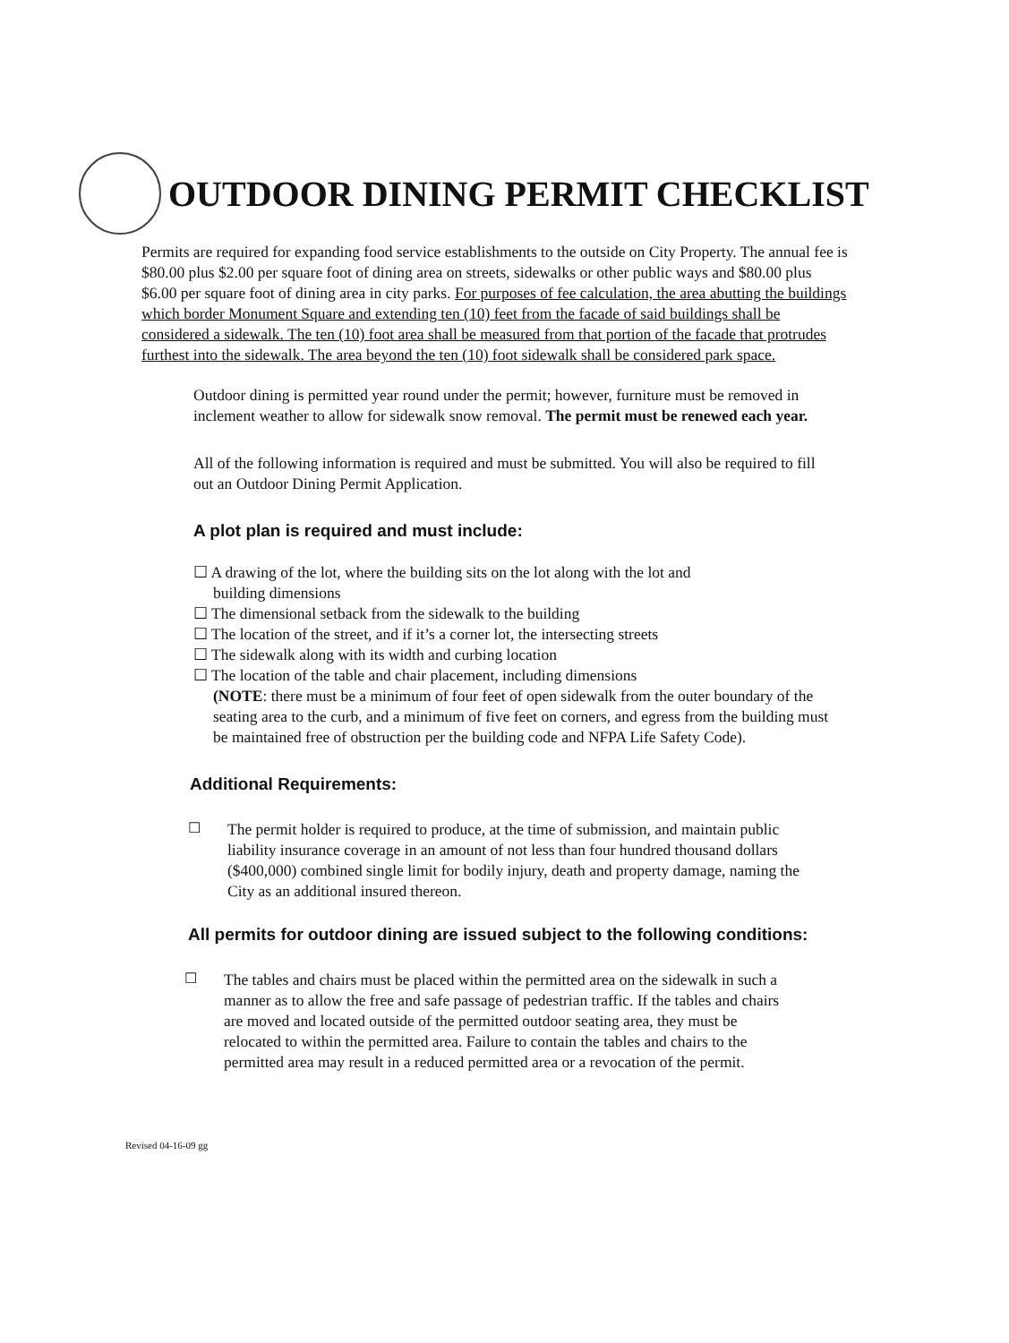OUTDOOR DINING PERMIT CHECKLIST
Permits are required for expanding food service establishments to the outside on City Property. The annual fee is $80.00 plus $2.00 per square foot of dining area on streets, sidewalks or other public ways and $80.00 plus $6.00 per square foot of dining area in city parks. For purposes of fee calculation, the area abutting the buildings which border Monument Square and extending ten (10) feet from the facade of said buildings shall be considered a sidewalk. The ten (10) foot area shall be measured from that portion of the facade that protrudes furthest into the sidewalk. The area beyond the ten (10) foot sidewalk shall be considered park space.
Outdoor dining is permitted year round under the permit; however, furniture must be removed in inclement weather to allow for sidewalk snow removal. The permit must be renewed each year.
All of the following information is required and must be submitted. You will also be required to fill out an Outdoor Dining Permit Application.
A plot plan is required and must include:
☐ A drawing of the lot, where the building sits on the lot along with the lot and
building dimensions
☐ The dimensional setback from the sidewalk to the building
☐ The location of the street, and if it’s a corner lot, the intersecting streets
☐ The sidewalk along with its width and curbing location
☐ The location of the table and chair placement, including dimensions
(NOTE: there must be a minimum of four feet of open sidewalk from the outer boundary of the seating area to the curb, and a minimum of five feet on corners, and egress from the building must be maintained free of obstruction per the building code and NFPA Life Safety Code).
Additional Requirements:
☐
The permit holder is required to produce, at the time of submission, and maintain public liability insurance coverage in an amount of not less than four hundred thousand dollars ($400,000) combined single limit for bodily injury, death and property damage, naming the City as an additional insured thereon.
All permits for outdoor dining are issued subject to the following conditions:
☐
The tables and chairs must be placed within the permitted area on the sidewalk in such a manner as to allow the free and safe passage of pedestrian traffic. If the tables and chairs are moved and located outside of the permitted outdoor seating area, they must be relocated to within the permitted area. Failure to contain the tables and chairs to the permitted area may result in a reduced permitted area or a revocation of the permit.
Revised 04-16-09 gg